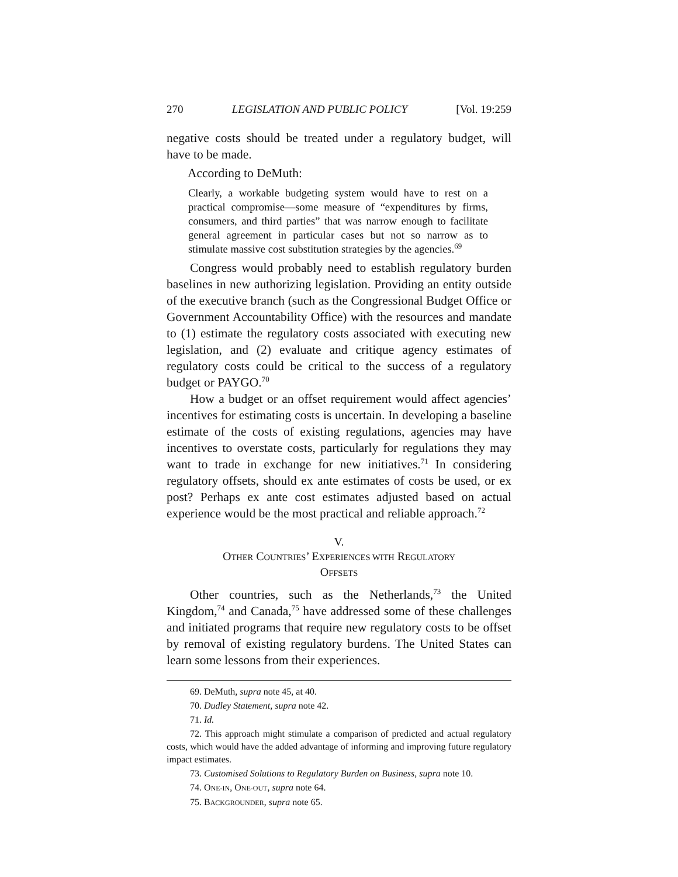270 LEGISLATION AND PUBLIC POLICY [Vol. 19:259
negative costs should be treated under a regulatory budget, will have to be made.
According to DeMuth:
Clearly, a workable budgeting system would have to rest on a practical compromise—some measure of “expenditures by firms, consumers, and third parties” that was narrow enough to facilitate general agreement in particular cases but not so narrow as to stimulate massive cost substitution strategies by the agencies.<sup>69</sup>
Congress would probably need to establish regulatory burden baselines in new authorizing legislation. Providing an entity outside of the executive branch (such as the Congressional Budget Office or Government Accountability Office) with the resources and mandate to (1) estimate the regulatory costs associated with executing new legislation, and (2) evaluate and critique agency estimates of regulatory costs could be critical to the success of a regulatory budget or PAYGO.<sup>70</sup>
How a budget or an offset requirement would affect agencies’ incentives for estimating costs is uncertain. In developing a baseline estimate of the costs of existing regulations, agencies may have incentives to overstate costs, particularly for regulations they may want to trade in exchange for new initiatives.<sup>71</sup> In considering regulatory offsets, should ex ante estimates of costs be used, or ex post? Perhaps ex ante cost estimates adjusted based on actual experience would be the most practical and reliable approach.<sup>72</sup>
V.
OTHER COUNTRIES’ EXPERIENCES WITH REGULATORY
OFFSETS
Other countries, such as the Netherlands,<sup>73</sup> the United Kingdom,<sup>74</sup> and Canada,<sup>75</sup> have addressed some of these challenges and initiated programs that require new regulatory costs to be offset by removal of existing regulatory burdens. The United States can learn some lessons from their experiences.
69. DeMuth, supra note 45, at 40.
70. Dudley Statement, supra note 42.
71. Id.
72. This approach might stimulate a comparison of predicted and actual regulatory costs, which would have the added advantage of informing and improving future regulatory impact estimates.
73. Customised Solutions to Regulatory Burden on Business, supra note 10.
74. ONE-IN, ONE-OUT, supra note 64.
75. BACKGROUNDER, supra note 65.